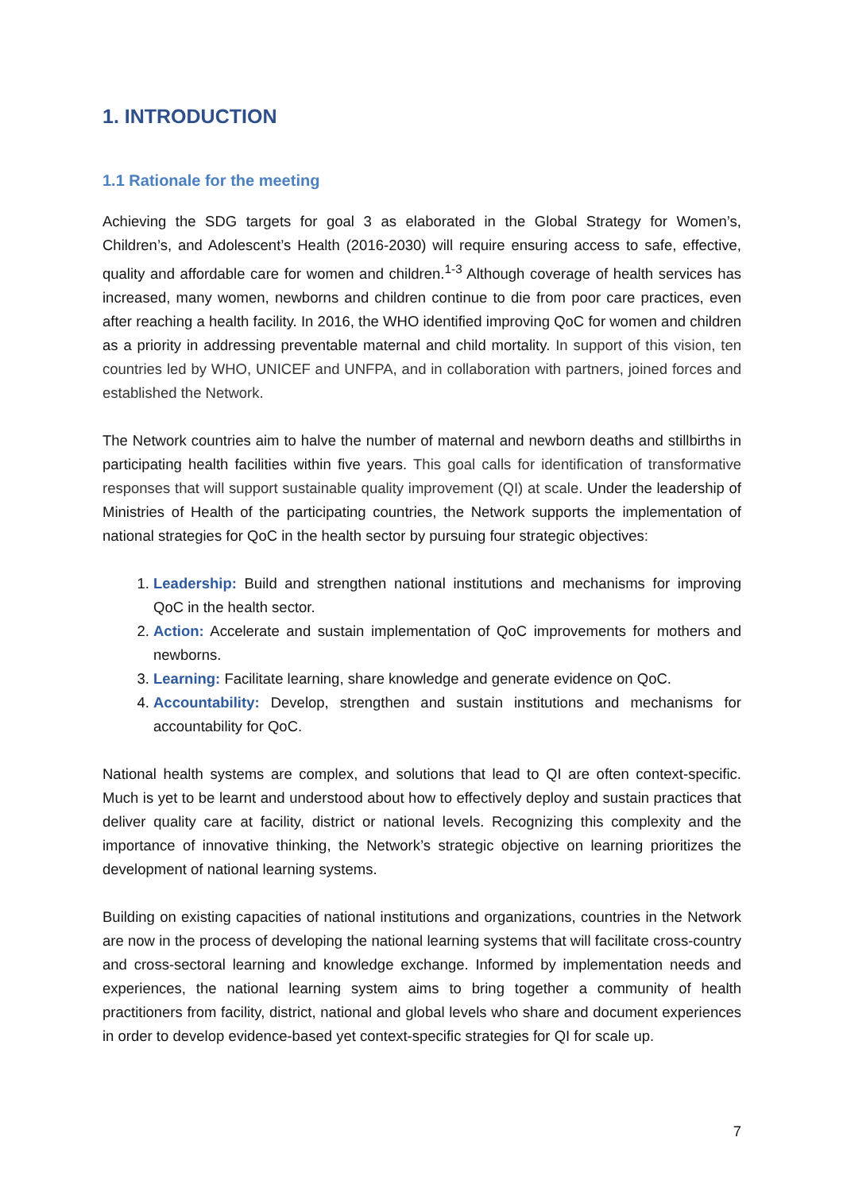1. INTRODUCTION
1.1 Rationale for the meeting
Achieving the SDG targets for goal 3 as elaborated in the Global Strategy for Women’s, Children’s, and Adolescent’s Health (2016-2030) will require ensuring access to safe, effective, quality and affordable care for women and children.<sup>1-3</sup> Although coverage of health services has increased, many women, newborns and children continue to die from poor care practices, even after reaching a health facility. In 2016, the WHO identified improving QoC for women and children as a priority in addressing preventable maternal and child mortality. In support of this vision, ten countries led by WHO, UNICEF and UNFPA, and in collaboration with partners, joined forces and established the Network.
The Network countries aim to halve the number of maternal and newborn deaths and stillbirths in participating health facilities within five years. This goal calls for identification of transformative responses that will support sustainable quality improvement (QI) at scale. Under the leadership of Ministries of Health of the participating countries, the Network supports the implementation of national strategies for QoC in the health sector by pursuing four strategic objectives:
1. Leadership: Build and strengthen national institutions and mechanisms for improving QoC in the health sector.
2. Action: Accelerate and sustain implementation of QoC improvements for mothers and newborns.
3. Learning: Facilitate learning, share knowledge and generate evidence on QoC.
4. Accountability: Develop, strengthen and sustain institutions and mechanisms for accountability for QoC.
National health systems are complex, and solutions that lead to QI are often context-specific. Much is yet to be learnt and understood about how to effectively deploy and sustain practices that deliver quality care at facility, district or national levels. Recognizing this complexity and the importance of innovative thinking, the Network’s strategic objective on learning prioritizes the development of national learning systems.
Building on existing capacities of national institutions and organizations, countries in the Network are now in the process of developing the national learning systems that will facilitate cross-country and cross-sectoral learning and knowledge exchange. Informed by implementation needs and experiences, the national learning system aims to bring together a community of health practitioners from facility, district, national and global levels who share and document experiences in order to develop evidence-based yet context-specific strategies for QI for scale up.
7